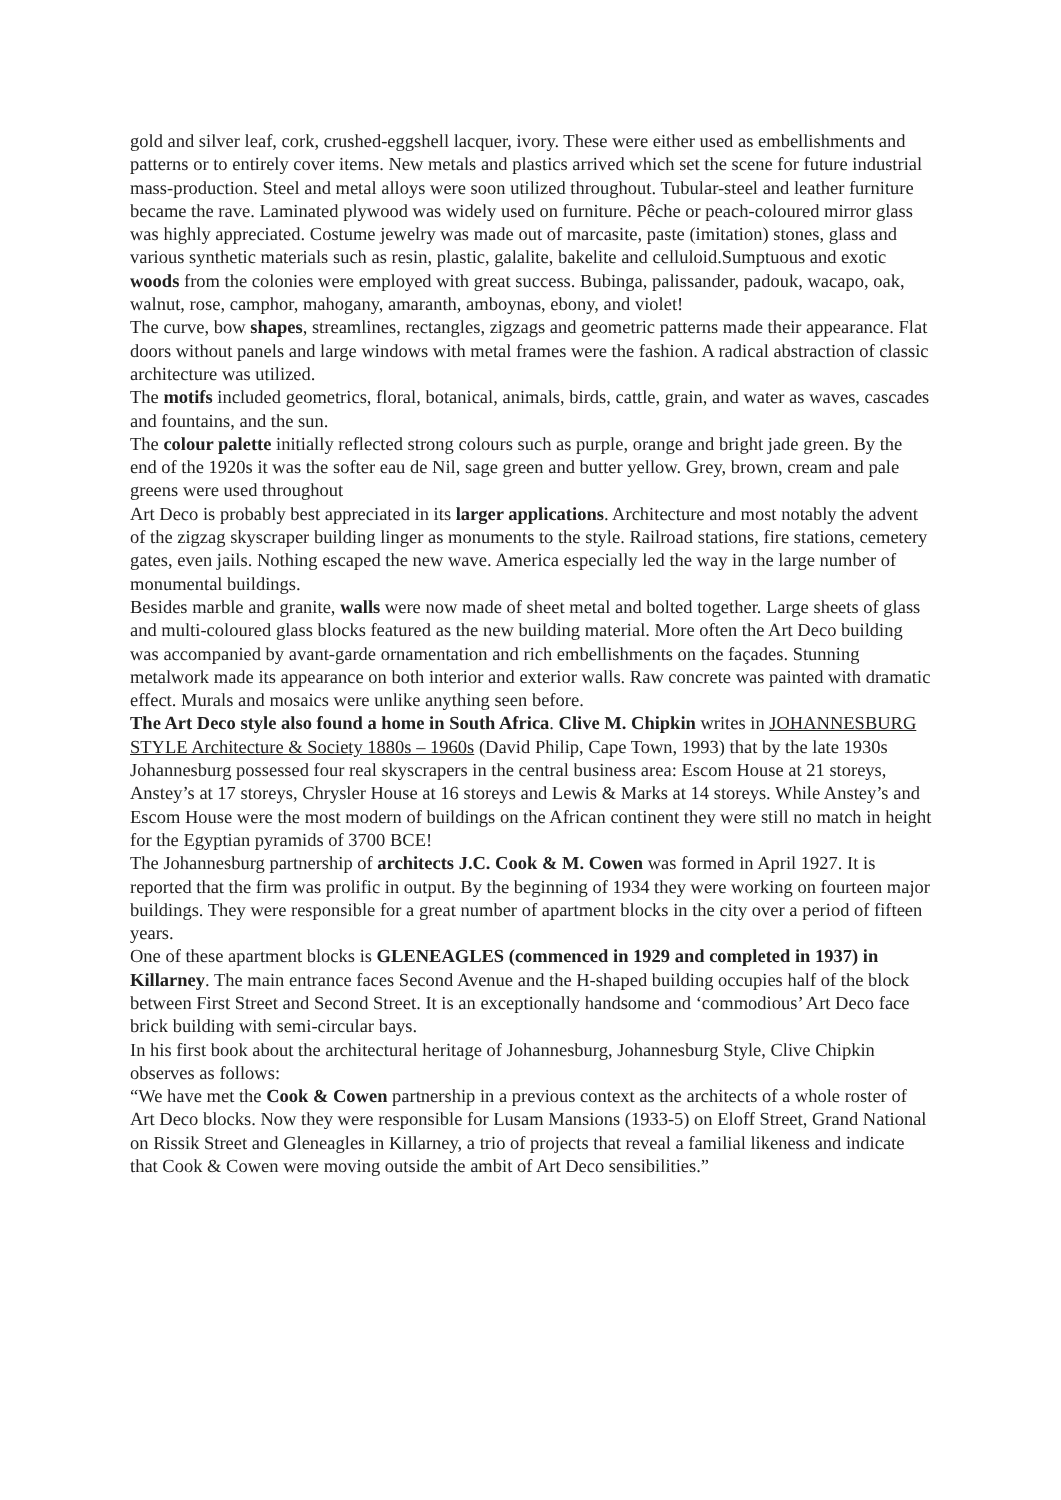gold and silver leaf, cork, crushed-eggshell lacquer, ivory. These were either used as embellishments and patterns or to entirely cover items. New metals and plastics arrived which set the scene for future industrial mass-production. Steel and metal alloys were soon utilized throughout. Tubular-steel and leather furniture became the rave. Laminated plywood was widely used on furniture. Pêche or peach-coloured mirror glass was highly appreciated. Costume jewelry was made out of marcasite, paste (imitation) stones, glass and various synthetic materials such as resin, plastic, galalite, bakelite and celluloid.Sumptuous and exotic woods from the colonies were employed with great success. Bubinga, palissander, padouk, wacapo, oak, walnut, rose, camphor, mahogany, amaranth, amboynas, ebony, and violet!
The curve, bow shapes, streamlines, rectangles, zigzags and geometric patterns made their appearance. Flat doors without panels and large windows with metal frames were the fashion. A radical abstraction of classic architecture was utilized.
The motifs included geometrics, floral, botanical, animals, birds, cattle, grain, and water as waves, cascades and fountains, and the sun.
The colour palette initially reflected strong colours such as purple, orange and bright jade green. By the end of the 1920s it was the softer eau de Nil, sage green and butter yellow. Grey, brown, cream and pale greens were used throughout
Art Deco is probably best appreciated in its larger applications. Architecture and most notably the advent of the zigzag skyscraper building linger as monuments to the style. Railroad stations, fire stations, cemetery gates, even jails. Nothing escaped the new wave. America especially led the way in the large number of monumental buildings.
Besides marble and granite, walls were now made of sheet metal and bolted together. Large sheets of glass and multi-coloured glass blocks featured as the new building material. More often the Art Deco building was accompanied by avant-garde ornamentation and rich embellishments on the façades. Stunning metalwork made its appearance on both interior and exterior walls. Raw concrete was painted with dramatic effect. Murals and mosaics were unlike anything seen before.
The Art Deco style also found a home in South Africa. Clive M. Chipkin writes in JOHANNESBURG STYLE Architecture & Society 1880s – 1960s (David Philip, Cape Town, 1993) that by the late 1930s Johannesburg possessed four real skyscrapers in the central business area: Escom House at 21 storeys, Anstey’s at 17 storeys, Chrysler House at 16 storeys and Lewis & Marks at 14 storeys. While Anstey’s and Escom House were the most modern of buildings on the African continent they were still no match in height for the Egyptian pyramids of 3700 BCE!
The Johannesburg partnership of architects J.C. Cook & M. Cowen was formed in April 1927. It is reported that the firm was prolific in output. By the beginning of 1934 they were working on fourteen major buildings. They were responsible for a great number of apartment blocks in the city over a period of fifteen years.
One of these apartment blocks is GLENEAGLES (commenced in 1929 and completed in 1937) in Killarney. The main entrance faces Second Avenue and the H-shaped building occupies half of the block between First Street and Second Street. It is an exceptionally handsome and ‘commodious’ Art Deco face brick building with semi-circular bays.
In his first book about the architectural heritage of Johannesburg, Johannesburg Style, Clive Chipkin observes as follows:
“We have met the Cook & Cowen partnership in a previous context as the architects of a whole roster of Art Deco blocks. Now they were responsible for Lusam Mansions (1933-5) on Eloff Street, Grand National on Rissik Street and Gleneagles in Killarney, a trio of projects that reveal a familial likeness and indicate that Cook & Cowen were moving outside the ambit of Art Deco sensibilities.”